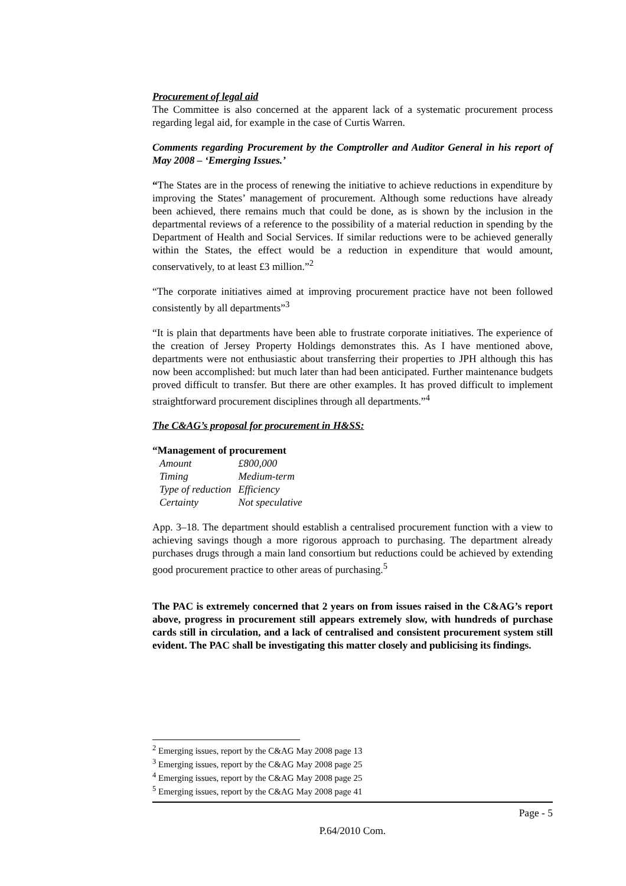Procurement of legal aid
The Committee is also concerned at the apparent lack of a systematic procurement process regarding legal aid, for example in the case of Curtis Warren.
Comments regarding Procurement by the Comptroller and Auditor General in his report of May 2008 – ‘Emerging Issues.’
“The States are in the process of renewing the initiative to achieve reductions in expenditure by improving the States’ management of procurement. Although some reductions have already been achieved, there remains much that could be done, as is shown by the inclusion in the departmental reviews of a reference to the possibility of a material reduction in spending by the Department of Health and Social Services. If similar reductions were to be achieved generally within the States, the effect would be a reduction in expenditure that would amount, conservatively, to at least £3 million.”<sup>2</sup>
“The corporate initiatives aimed at improving procurement practice have not been followed consistently by all departments”<sup>3</sup>
“It is plain that departments have been able to frustrate corporate initiatives. The experience of the creation of Jersey Property Holdings demonstrates this. As I have mentioned above, departments were not enthusiastic about transferring their properties to JPH although this has now been accomplished: but much later than had been anticipated. Further maintenance budgets proved difficult to transfer. But there are other examples. It has proved difficult to implement straightforward procurement disciplines through all departments.”<sup>4</sup>
The C&AG’s proposal for procurement in H&SS:
“Management of procurement
| Amount | £800,000 |
| Timing | Medium-term |
| Type of reduction | Efficiency |
| Certainty | Not speculative |
App. 3–18. The department should establish a centralised procurement function with a view to achieving savings though a more rigorous approach to purchasing. The department already purchases drugs through a main land consortium but reductions could be achieved by extending good procurement practice to other areas of purchasing.<sup>5</sup>
The PAC is extremely concerned that 2 years on from issues raised in the C&AG’s report above, progress in procurement still appears extremely slow, with hundreds of purchase cards still in circulation, and a lack of centralised and consistent procurement system still evident. The PAC shall be investigating this matter closely and publicising its findings.
<sup>2</sup> Emerging issues, report by the C&AG May 2008 page 13
<sup>3</sup> Emerging issues, report by the C&AG May 2008 page 25
<sup>4</sup> Emerging issues, report by the C&AG May 2008 page 25
<sup>5</sup> Emerging issues, report by the C&AG May 2008 page 41
Page - 5
P.64/2010 Com.